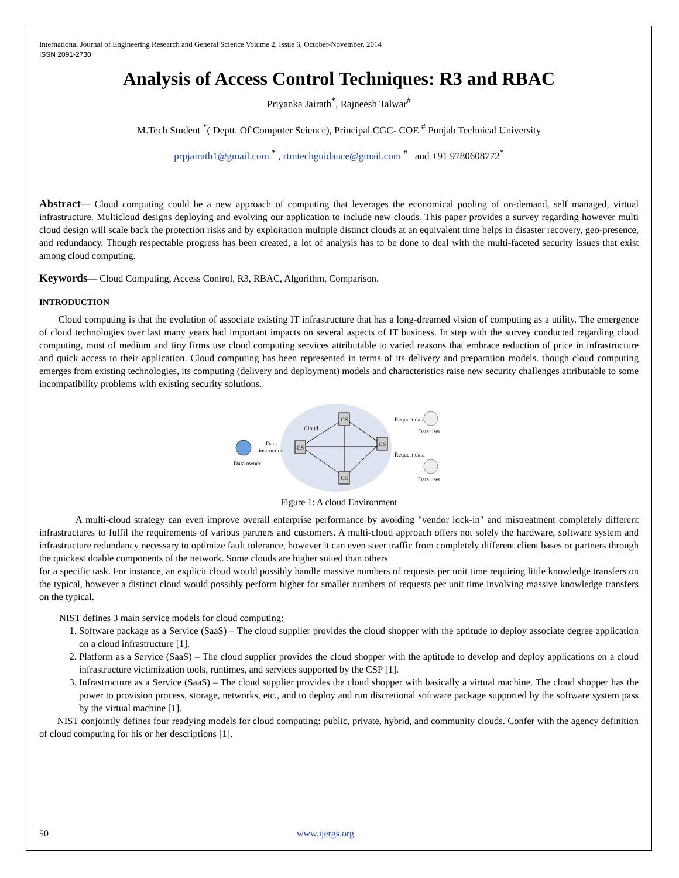International Journal of Engineering Research and General Science Volume 2, Issue 6, October-November, 2014
ISSN 2091-2730
Analysis of Access Control Techniques: R3 and RBAC
Priyanka Jairath<sup>*</sup>, Rajneesh Talwar<sup>#</sup>
M.Tech Student <sup>*</sup>( Deptt. Of Computer Science), Principal CGC- COE <sup>#</sup> Punjab Technical University
prpjairath1@gmail.com <sup>*</sup> , rtmtechguidance@gmail.com <sup>#</sup> and +91 9780608772<sup>*</sup>
Abstract— Cloud computing could be a new approach of computing that leverages the economical pooling of on-demand, self managed, virtual infrastructure. Multicloud designs deploying and evolving our application to include new clouds. This paper provides a survey regarding however multi cloud design will scale back the protection risks and by exploitation multiple distinct clouds at an equivalent time helps in disaster recovery, geo-presence, and redundancy. Though respectable progress has been created, a lot of analysis has to be done to deal with the multi-faceted security issues that exist among cloud computing.
Keywords— Cloud Computing, Access Control, R3, RBAC, Algorithm, Comparison.
INTRODUCTION
Cloud computing is that the evolution of associate existing IT infrastructure that has a long-dreamed vision of computing as a utility. The emergence of cloud technologies over last many years had important impacts on several aspects of IT business. In step with the survey conducted regarding cloud computing, most of medium and tiny firms use cloud computing services attributable to varied reasons that embrace reduction of price in infrastructure and quick access to their application. Cloud computing has been represented in terms of its delivery and preparation models. though cloud computing emerges from existing technologies, its computing (delivery and deployment) models and characteristics raise new security challenges attributable to some incompatibility problems with existing security solutions.
Data owner
Data
instruction
Cloud
CS
CS
CS
CS
Data user
Data user
Request data
Request data
Figure 1: A cloud Environment
A multi-cloud strategy can even improve overall enterprise performance by avoiding "vendor lock-in" and mistreatment completely different infrastructures to fulfil the requirements of various partners and customers. A multi-cloud approach offers not solely the hardware, software system and infrastructure redundancy necessary to optimize fault tolerance, however it can even steer traffic from completely different client bases or partners through the quickest doable components of the network. Some clouds are higher suited than others
for a specific task. For instance, an explicit cloud would possibly handle massive numbers of requests per unit time requiring little knowledge transfers on the typical, however a distinct cloud would possibly perform higher for smaller numbers of requests per unit time involving massive knowledge transfers on the typical.
NIST defines 3 main service models for cloud computing:
1. Software package as a Service (SaaS) – The cloud supplier provides the cloud shopper with the aptitude to deploy associate degree application on a cloud infrastructure [1].
2. Platform as a Service (SaaS) – The cloud supplier provides the cloud shopper with the aptitude to develop and deploy applications on a cloud infrastructure victimization tools, runtimes, and services supported by the CSP [1].
3. Infrastructure as a Service (SaaS) – The cloud supplier provides the cloud shopper with basically a virtual machine. The cloud shopper has the power to provision process, storage, networks, etc., and to deploy and run discretional software package supported by the software system pass by the virtual machine [1].
NIST conjointly defines four readying models for cloud computing: public, private, hybrid, and community clouds. Confer with the agency definition of cloud computing for his or her descriptions [1].
50 www.ijergs.org